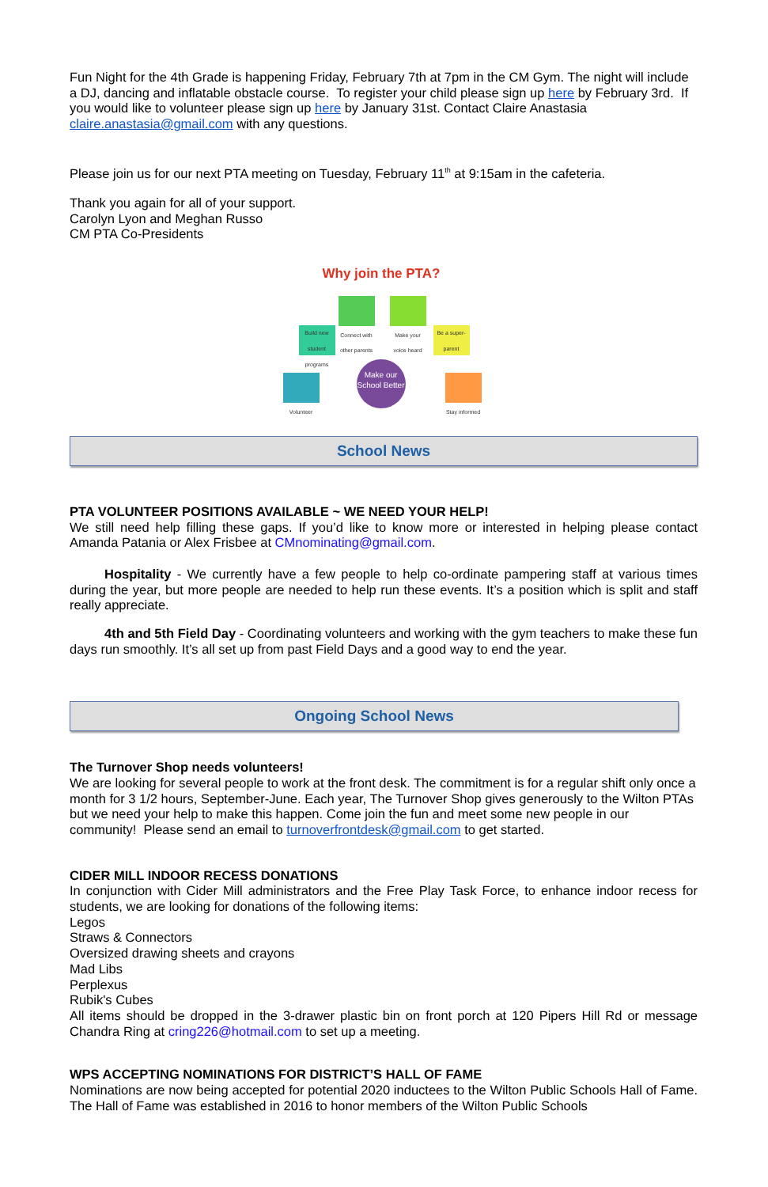Fun Night for the 4th Grade is happening Friday, February 7th at 7pm in the CM Gym. The night will include a DJ, dancing and inflatable obstacle course. To register your child please sign up here by February 3rd. If you would like to volunteer please sign up here by January 31st. Contact Claire Anastasia claire.anastasia@gmail.com with any questions.
Please join us for our next PTA meeting on Tuesday, February 11<sup>th</sup> at 9:15am in the cafeteria.
Thank you again for all of your support.
Carolyn Lyon and Meghan Russo
CM PTA Co-Presidents
Why join the PTA?
Connect with other parents
Make your voice heard
Build new student programs
Be a super-parent
Volunteer
Stay informed
Make our School Better
School News
PTA VOLUNTEER POSITIONS AVAILABLE ~ WE NEED YOUR HELP!
We still need help filling these gaps. If you’d like to know more or interested in helping please contact Amanda Patania or Alex Frisbee at CMnominating@gmail.com.
Hospitality - We currently have a few people to help co-ordinate pampering staff at various times during the year, but more people are needed to help run these events. It’s a position which is split and staff really appreciate.
4th and 5th Field Day - Coordinating volunteers and working with the gym teachers to make these fun days run smoothly. It’s all set up from past Field Days and a good way to end the year.
Ongoing School News
The Turnover Shop needs volunteers!
We are looking for several people to work at the front desk. The commitment is for a regular shift only once a month for 3 1/2 hours, September-June. Each year, The Turnover Shop gives generously to the Wilton PTAs but we need your help to make this happen. Come join the fun and meet some new people in our community! Please send an email to turnoverfrontdesk@gmail.com to get started.
CIDER MILL INDOOR RECESS DONATIONS
In conjunction with Cider Mill administrators and the Free Play Task Force, to enhance indoor recess for students, we are looking for donations of the following items:
Legos
Straws & Connectors
Oversized drawing sheets and crayons
Mad Libs
Perplexus
Rubik's Cubes
All items should be dropped in the 3-drawer plastic bin on front porch at 120 Pipers Hill Rd or message Chandra Ring at cring226@hotmail.com to set up a meeting.
WPS ACCEPTING NOMINATIONS FOR DISTRICT’S HALL OF FAME
Nominations are now being accepted for potential 2020 inductees to the Wilton Public Schools Hall of Fame. The Hall of Fame was established in 2016 to honor members of the Wilton Public Schools